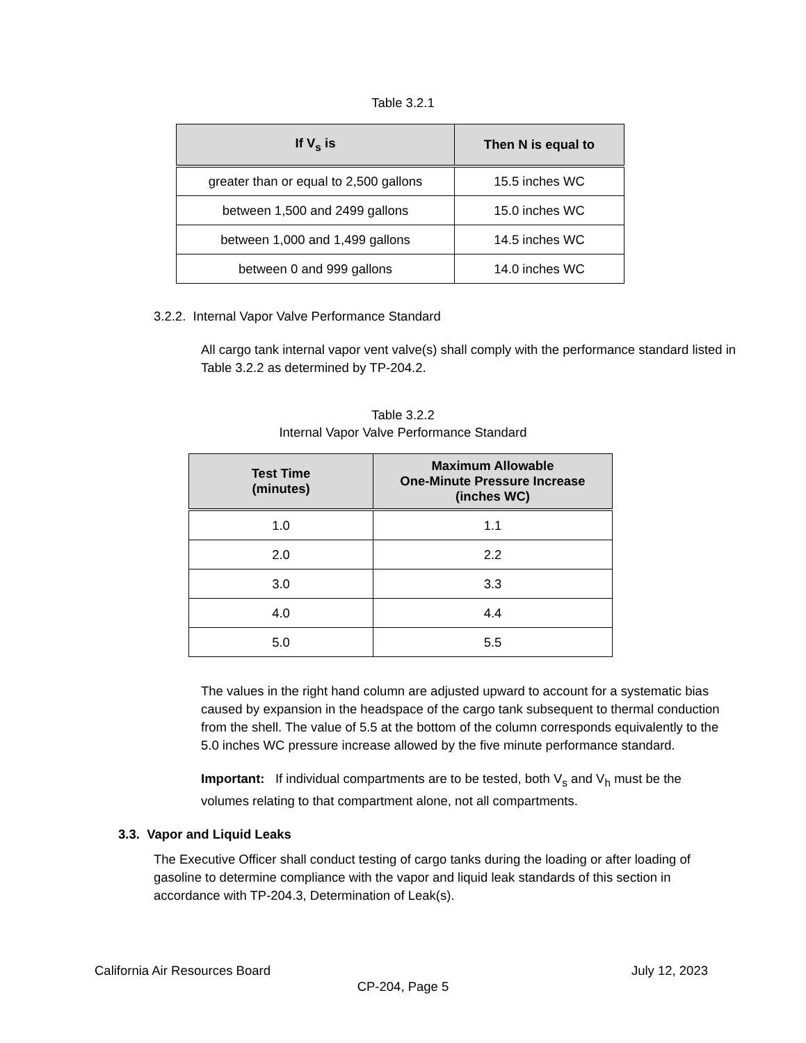Table 3.2.1
| If V<sub>s</sub> is | Then N is equal to |
| --- | --- |
| greater than or equal to 2,500 gallons | 15.5 inches WC |
| between 1,500 and 2499 gallons | 15.0 inches WC |
| between 1,000 and 1,499 gallons | 14.5 inches WC |
| between 0 and 999 gallons | 14.0 inches WC |
3.2.2. Internal Vapor Valve Performance Standard
All cargo tank internal vapor vent valve(s) shall comply with the performance standard listed in Table 3.2.2 as determined by TP-204.2.
Table 3.2.2
Internal Vapor Valve Performance Standard
| Test Time (minutes) | Maximum Allowable One-Minute Pressure Increase (inches WC) |
| --- | --- |
| 1.0 | 1.1 |
| 2.0 | 2.2 |
| 3.0 | 3.3 |
| 4.0 | 4.4 |
| 5.0 | 5.5 |
The values in the right hand column are adjusted upward to account for a systematic bias caused by expansion in the headspace of the cargo tank subsequent to thermal conduction from the shell. The value of 5.5 at the bottom of the column corresponds equivalently to the 5.0 inches WC pressure increase allowed by the five minute performance standard.
Important: If individual compartments are to be tested, both V<sub>s</sub> and V<sub>h</sub> must be the volumes relating to that compartment alone, not all compartments.
3.3. Vapor and Liquid Leaks
The Executive Officer shall conduct testing of cargo tanks during the loading or after loading of gasoline to determine compliance with the vapor and liquid leak standards of this section in accordance with TP-204.3, Determination of Leak(s).
California Air Resources Board July 12, 2023
CP-204, Page 5